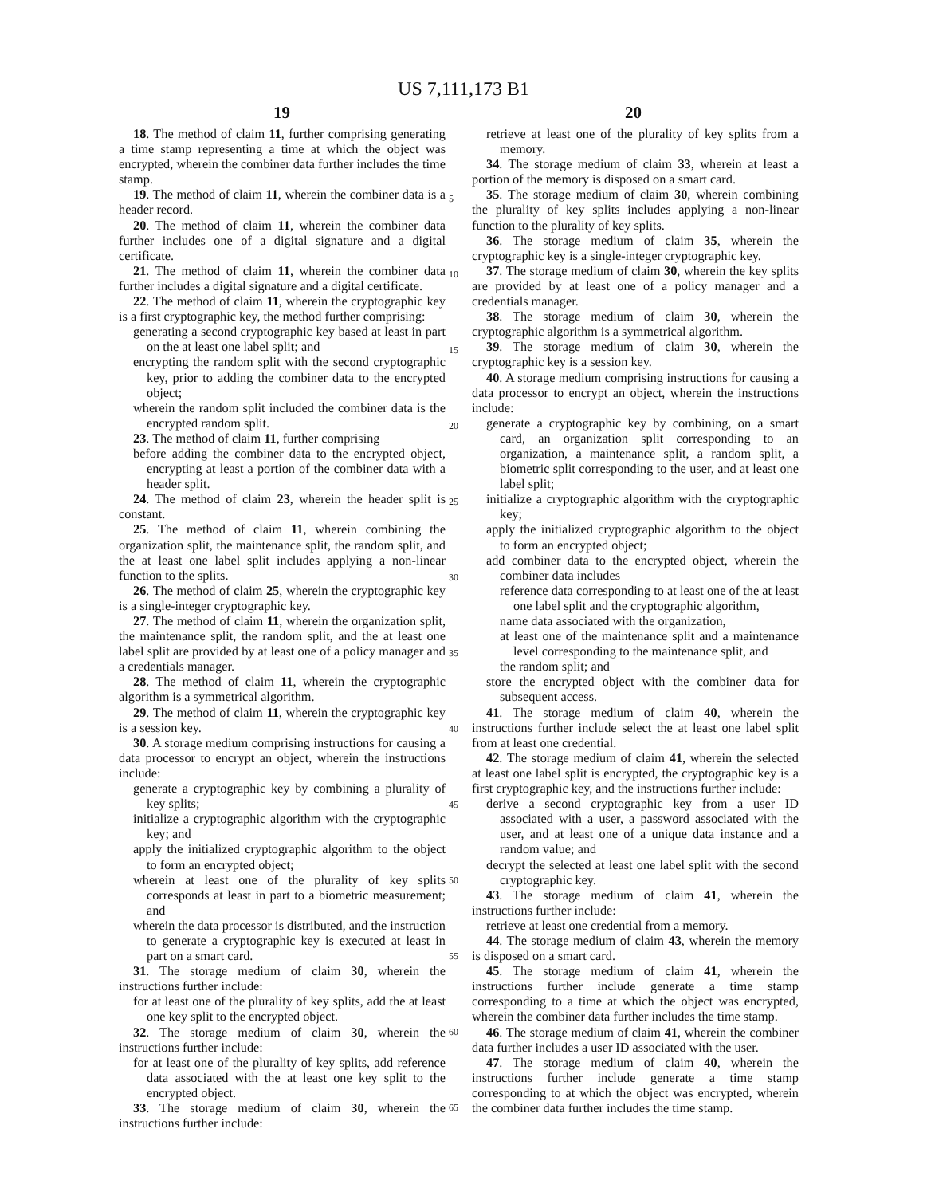US 7,111,173 B1
19 20
18. The method of claim 11, further comprising generating a time stamp representing a time at which the object was encrypted, wherein the combiner data further includes the time stamp.
19. The method of claim 11, wherein the combiner data is a header record.
20. The method of claim 11, wherein the combiner data further includes one of a digital signature and a digital certificate.
21. The method of claim 11, wherein the combiner data further includes a digital signature and a digital certificate.
22. The method of claim 11, wherein the cryptographic key is a first cryptographic key, the method further comprising:
generating a second cryptographic key based at least in part on the at least one label split; and
encrypting the random split with the second cryptographic key, prior to adding the combiner data to the encrypted object;
wherein the random split included the combiner data is the encrypted random split.
23. The method of claim 11, further comprising
before adding the combiner data to the encrypted object, encrypting at least a portion of the combiner data with a header split.
24. The method of claim 23, wherein the header split is constant.
25. The method of claim 11, wherein combining the organization split, the maintenance split, the random split, and the at least one label split includes applying a non-linear function to the splits.
26. The method of claim 25, wherein the cryptographic key is a single-integer cryptographic key.
27. The method of claim 11, wherein the organization split, the maintenance split, the random split, and the at least one label split are provided by at least one of a policy manager and a credentials manager.
28. The method of claim 11, wherein the cryptographic algorithm is a symmetrical algorithm.
29. The method of claim 11, wherein the cryptographic key is a session key.
30. A storage medium comprising instructions for causing a data processor to encrypt an object, wherein the instructions include:
generate a cryptographic key by combining a plurality of key splits;
initialize a cryptographic algorithm with the cryptographic key; and
apply the initialized cryptographic algorithm to the object to form an encrypted object;
wherein at least one of the plurality of key splits corresponds at least in part to a biometric measurement; and
wherein the data processor is distributed, and the instruction to generate a cryptographic key is executed at least in part on a smart card.
31. The storage medium of claim 30, wherein the instructions further include:
for at least one of the plurality of key splits, add the at least one key split to the encrypted object.
32. The storage medium of claim 30, wherein the instructions further include:
for at least one of the plurality of key splits, add reference data associated with the at least one key split to the encrypted object.
33. The storage medium of claim 30, wherein the instructions further include:
5
10
15
20
25
30
35
40
45
50
55
60
65
retrieve at least one of the plurality of key splits from a memory.
34. The storage medium of claim 33, wherein at least a portion of the memory is disposed on a smart card.
35. The storage medium of claim 30, wherein combining the plurality of key splits includes applying a non-linear function to the plurality of key splits.
36. The storage medium of claim 35, wherein the cryptographic key is a single-integer cryptographic key.
37. The storage medium of claim 30, wherein the key splits are provided by at least one of a policy manager and a credentials manager.
38. The storage medium of claim 30, wherein the cryptographic algorithm is a symmetrical algorithm.
39. The storage medium of claim 30, wherein the cryptographic key is a session key.
40. A storage medium comprising instructions for causing a data processor to encrypt an object, wherein the instructions include:
generate a cryptographic key by combining, on a smart card, an organization split corresponding to an organization, a maintenance split, a random split, a biometric split corresponding to the user, and at least one label split;
initialize a cryptographic algorithm with the cryptographic key;
apply the initialized cryptographic algorithm to the object to form an encrypted object;
add combiner data to the encrypted object, wherein the combiner data includes
reference data corresponding to at least one of the at least one label split and the cryptographic algorithm,
name data associated with the organization,
at least one of the maintenance split and a maintenance level corresponding to the maintenance split, and
the random split; and
store the encrypted object with the combiner data for subsequent access.
41. The storage medium of claim 40, wherein the instructions further include select the at least one label split from at least one credential.
42. The storage medium of claim 41, wherein the selected at least one label split is encrypted, the cryptographic key is a first cryptographic key, and the instructions further include:
derive a second cryptographic key from a user ID associated with a user, a password associated with the user, and at least one of a unique data instance and a random value; and
decrypt the selected at least one label split with the second cryptographic key.
43. The storage medium of claim 41, wherein the instructions further include:
retrieve at least one credential from a memory.
44. The storage medium of claim 43, wherein the memory is disposed on a smart card.
45. The storage medium of claim 41, wherein the instructions further include generate a time stamp corresponding to a time at which the object was encrypted, wherein the combiner data further includes the time stamp.
46. The storage medium of claim 41, wherein the combiner data further includes a user ID associated with the user.
47. The storage medium of claim 40, wherein the instructions further include generate a time stamp corresponding to at which the object was encrypted, wherein the combiner data further includes the time stamp.